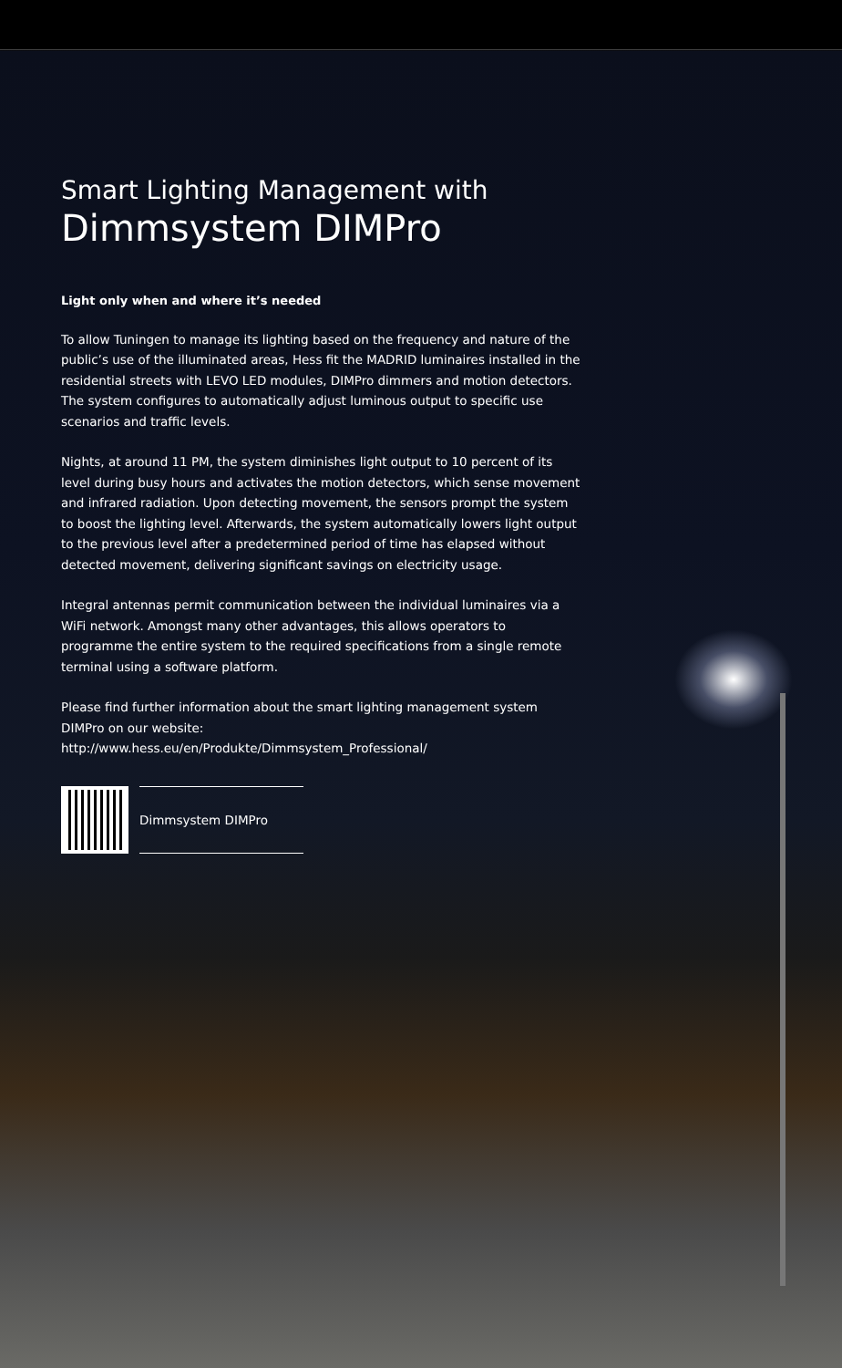Smart Lighting Management with
Dimmsystem DIMPro
Light only when and where it’s needed
To allow Tuningen to manage its lighting based on the frequency and nature of the public’s use of the illuminated areas, Hess fit the MADRID luminaires installed in the residential streets with LEVO LED modules, DIMPro dimmers and motion detectors. The system configures to automatically adjust luminous output to specific use scenarios and traffic levels.
Nights, at around 11 PM, the system diminishes light output to 10 percent of its level during busy hours and activates the motion detectors, which sense movement and infrared radiation. Upon detecting movement, the sensors prompt the system to boost the lighting level. Afterwards, the system automatically lowers light output to the previous level after a predetermined period of time has elapsed without detected movement, delivering significant savings on electricity usage.
Integral antennas permit communication between the individual luminaires via a WiFi network. Amongst many other advantages, this allows operators to programme the entire system to the required specifications from a single remote terminal using a software platform.
Please find further information about the smart lighting management system DIMPro on our website:
http://www.hess.eu/en/Produkte/Dimmsystem_Professional/
Dimmsystem DIMPro